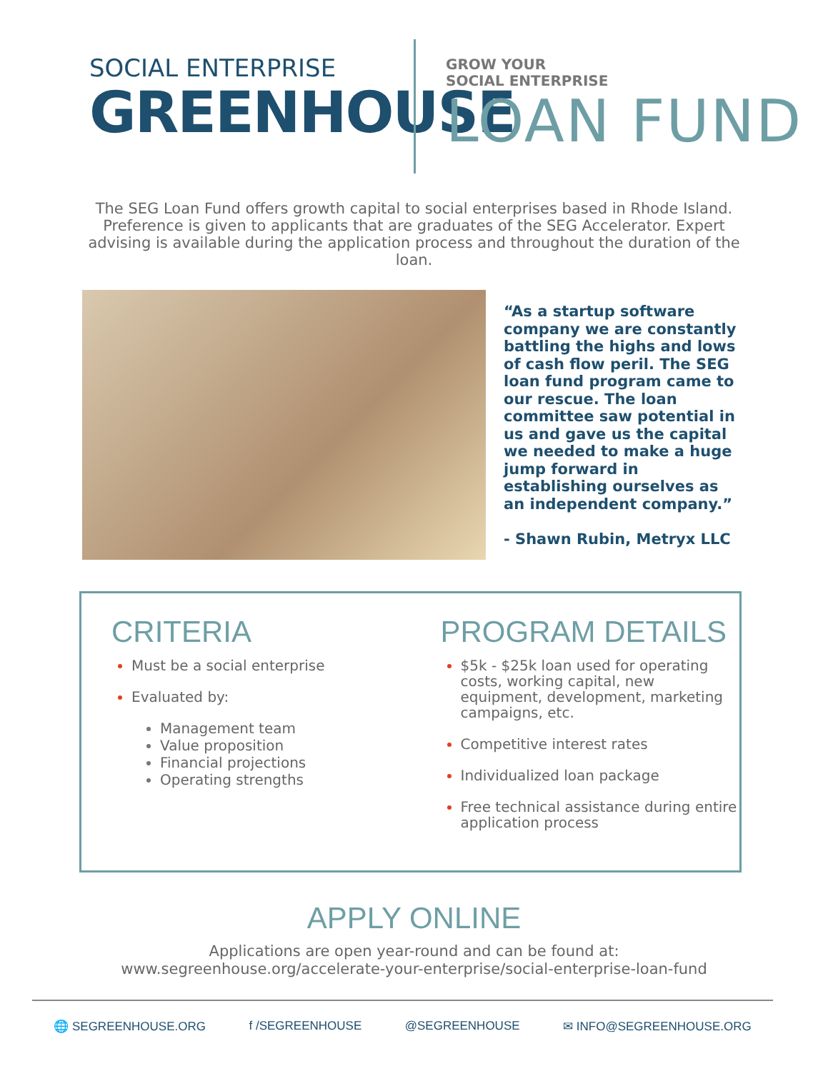SOCIAL ENTERPRISE
GREENHOUSE
GROW YOUR
SOCIAL ENTERPRISE
LOAN FUND
The SEG Loan Fund offers growth capital to social enterprises based in Rhode Island. Preference is given to applicants that are graduates of the SEG Accelerator. Expert advising is available during the application process and throughout the duration of the loan.
“As a startup software company we are constantly battling the highs and lows of cash flow peril. The SEG loan fund program came to our rescue. The loan committee saw potential in us and gave us the capital we needed to make a huge jump forward in establishing ourselves as an independent company.”
- Shawn Rubin, Metryx LLC
CRITERIA
Must be a social enterprise
Evaluated by:
Management team
Value proposition
Financial projections
Operating strengths
PROGRAM DETAILS
$5k - $25k loan used for operating costs, working capital, new equipment, development, marketing campaigns, etc.
Competitive interest rates
Individualized loan package
Free technical assistance during entire application process
APPLY ONLINE
Applications are open year-round and can be found at:
www.segreenhouse.org/accelerate-your-enterprise/social-enterprise-loan-fund
🌐 SEGREENHOUSE.ORG f /SEGREENHOUSE @SEGREENHOUSE ✉ INFO@SEGREENHOUSE.ORG